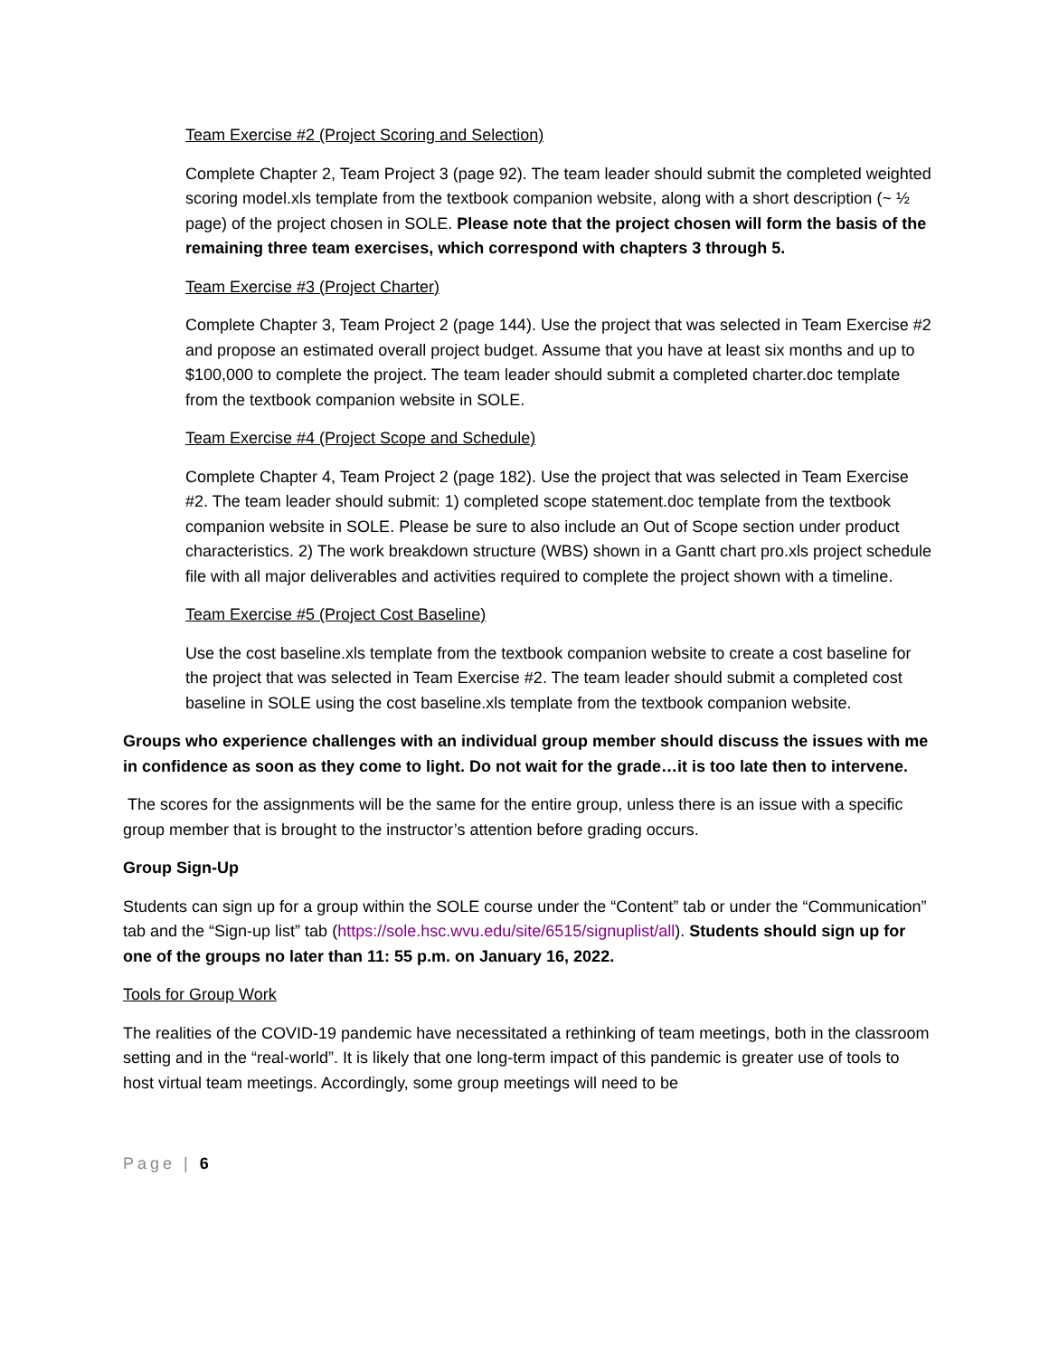Team Exercise #2 (Project Scoring and Selection)
Complete Chapter 2, Team Project 3 (page 92). The team leader should submit the completed weighted scoring model.xls template from the textbook companion website, along with a short description (~ ½ page) of the project chosen in SOLE. Please note that the project chosen will form the basis of the remaining three team exercises, which correspond with chapters 3 through 5.
Team Exercise #3 (Project Charter)
Complete Chapter 3, Team Project 2 (page 144). Use the project that was selected in Team Exercise #2 and propose an estimated overall project budget. Assume that you have at least six months and up to $100,000 to complete the project. The team leader should submit a completed charter.doc template from the textbook companion website in SOLE.
Team Exercise #4 (Project Scope and Schedule)
Complete Chapter 4, Team Project 2 (page 182). Use the project that was selected in Team Exercise #2. The team leader should submit: 1) completed scope statement.doc template from the textbook companion website in SOLE. Please be sure to also include an Out of Scope section under product characteristics. 2) The work breakdown structure (WBS) shown in a Gantt chart pro.xls project schedule file with all major deliverables and activities required to complete the project shown with a timeline.
Team Exercise #5 (Project Cost Baseline)
Use the cost baseline.xls template from the textbook companion website to create a cost baseline for the project that was selected in Team Exercise #2. The team leader should submit a completed cost baseline in SOLE using the cost baseline.xls template from the textbook companion website.
Groups who experience challenges with an individual group member should discuss the issues with me in confidence as soon as they come to light. Do not wait for the grade…it is too late then to intervene.
The scores for the assignments will be the same for the entire group, unless there is an issue with a specific group member that is brought to the instructor’s attention before grading occurs.
Group Sign-Up
Students can sign up for a group within the SOLE course under the “Content” tab or under the “Communication” tab and the “Sign-up list” tab (https://sole.hsc.wvu.edu/site/6515/signuplist/all). Students should sign up for one of the groups no later than 11: 55 p.m. on January 16, 2022.
Tools for Group Work
The realities of the COVID-19 pandemic have necessitated a rethinking of team meetings, both in the classroom setting and in the “real-world”. It is likely that one long-term impact of this pandemic is greater use of tools to host virtual team meetings. Accordingly, some group meetings will need to be
Page | 6